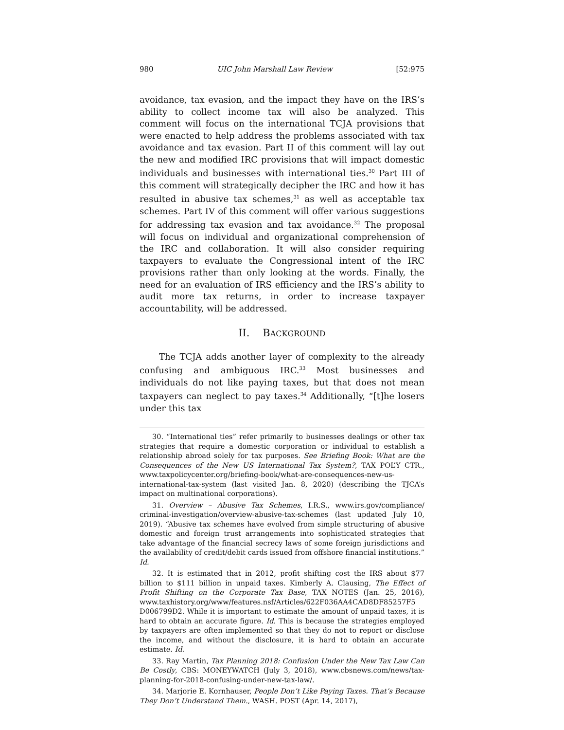980 UIC John Marshall Law Review [52:975
avoidance, tax evasion, and the impact they have on the IRS’s ability to collect income tax will also be analyzed. This comment will focus on the international TCJA provisions that were enacted to help address the problems associated with tax avoidance and tax evasion. Part II of this comment will lay out the new and modified IRC provisions that will impact domestic individuals and businesses with international ties.<sup>30</sup> Part III of this comment will strategically decipher the IRC and how it has resulted in abusive tax schemes,<sup>31</sup> as well as acceptable tax schemes. Part IV of this comment will offer various suggestions for addressing tax evasion and tax avoidance.<sup>32</sup> The proposal will focus on individual and organizational comprehension of the IRC and collaboration. It will also consider requiring taxpayers to evaluate the Congressional intent of the IRC provisions rather than only looking at the words. Finally, the need for an evaluation of IRS efficiency and the IRS’s ability to audit more tax returns, in order to increase taxpayer accountability, will be addressed.
II. BACKGROUND
The TCJA adds another layer of complexity to the already confusing and ambiguous IRC.<sup>33</sup> Most businesses and individuals do not like paying taxes, but that does not mean taxpayers can neglect to pay taxes.<sup>34</sup> Additionally, “[t]he losers under this tax
30. “International ties” refer primarily to businesses dealings or other tax strategies that require a domestic corporation or individual to establish a relationship abroad solely for tax purposes. See Briefing Book: What are the Consequences of the New US International Tax System?, TAX POL’Y CTR., www.taxpolicycenter.org/briefing-book/what-are-consequences-new-us-international-tax-system (last visited Jan. 8, 2020) (describing the TJCA’s impact on multinational corporations).
31. Overview – Abusive Tax Schemes, I.R.S., www.irs.gov/compliance/ criminal-investigation/overview-abusive-tax-schemes (last updated July 10, 2019). “Abusive tax schemes have evolved from simple structuring of abusive domestic and foreign trust arrangements into sophisticated strategies that take advantage of the financial secrecy laws of some foreign jurisdictions and the availability of credit/debit cards issued from offshore financial institutions.” Id.
32. It is estimated that in 2012, profit shifting cost the IRS about $77 billion to $111 billion in unpaid taxes. Kimberly A. Clausing, The Effect of Profit Shifting on the Corporate Tax Base, TAX NOTES (Jan. 25, 2016), www.taxhistory.org/www/features.nsf/Articles/622F036AA4CAD8DF85257F5 D006799D2. While it is important to estimate the amount of unpaid taxes, it is hard to obtain an accurate figure. Id. This is because the strategies employed by taxpayers are often implemented so that they do not to report or disclose the income, and without the disclosure, it is hard to obtain an accurate estimate. Id.
33. Ray Martin, Tax Planning 2018: Confusion Under the New Tax Law Can Be Costly, CBS: MONEYWATCH (July 3, 2018), www.cbsnews.com/news/tax-planning-for-2018-confusing-under-new-tax-law/.
34. Marjorie E. Kornhauser, People Don’t Like Paying Taxes. That’s Because They Don’t Understand Them., WASH. POST (Apr. 14, 2017),